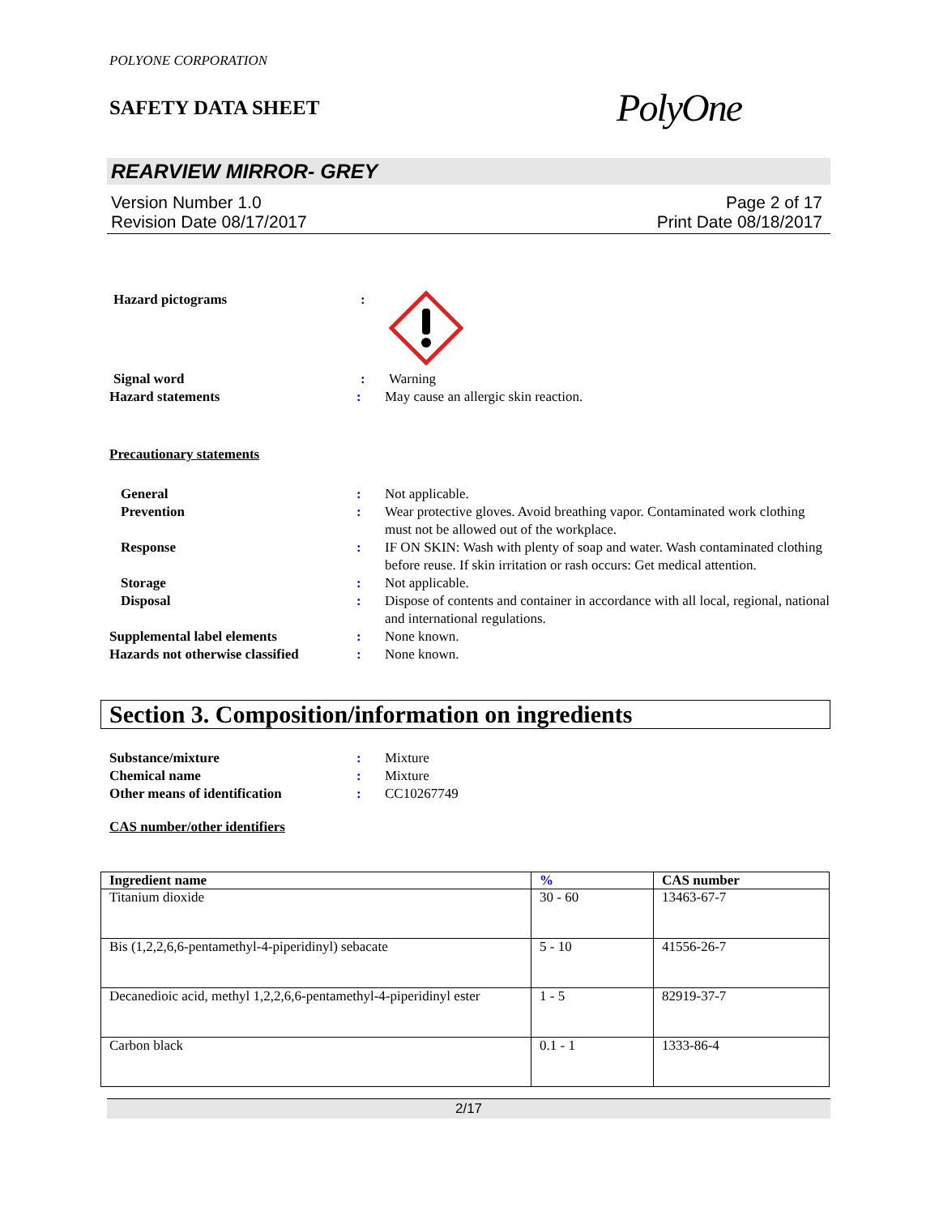POLYONE CORPORATION
SAFETY DATA SHEET
PolyOne
REARVIEW MIRROR- GREY
Version Number 1.0
Revision Date 08/17/2017
Page 2 of 17
Print Date 08/18/2017
Hazard pictograms
:
Signal word
:
Warning
Hazard statements
:
May cause an allergic skin reaction.
Precautionary statements
General
:
Not applicable.
Prevention
:
Wear protective gloves. Avoid breathing vapor. Contaminated work clothing must not be allowed out of the workplace.
Response
:
IF ON SKIN: Wash with plenty of soap and water. Wash contaminated clothing before reuse. If skin irritation or rash occurs: Get medical attention.
Storage
:
Not applicable.
Disposal
:
Dispose of contents and container in accordance with all local, regional, national and international regulations.
Supplemental label elements
:
None known.
Hazards not otherwise classified
:
None known.
Section 3. Composition/information on ingredients
Substance/mixture
:
Mixture
Chemical name
:
Mixture
Other means of identification
:
CC10267749
CAS number/other identifiers
| Ingredient name | % | CAS number |
| --- | --- | --- |
| Titanium dioxide | 30 - 60 | 13463-67-7 |
| Bis (1,2,2,6,6-pentamethyl-4-piperidinyl) sebacate | 5 - 10 | 41556-26-7 |
| Decanedioic acid, methyl 1,2,2,6,6-pentamethyl-4-piperidinyl ester | 1 - 5 | 82919-37-7 |
| Carbon black | 0.1 - 1 | 1333-86-4 |
2/17